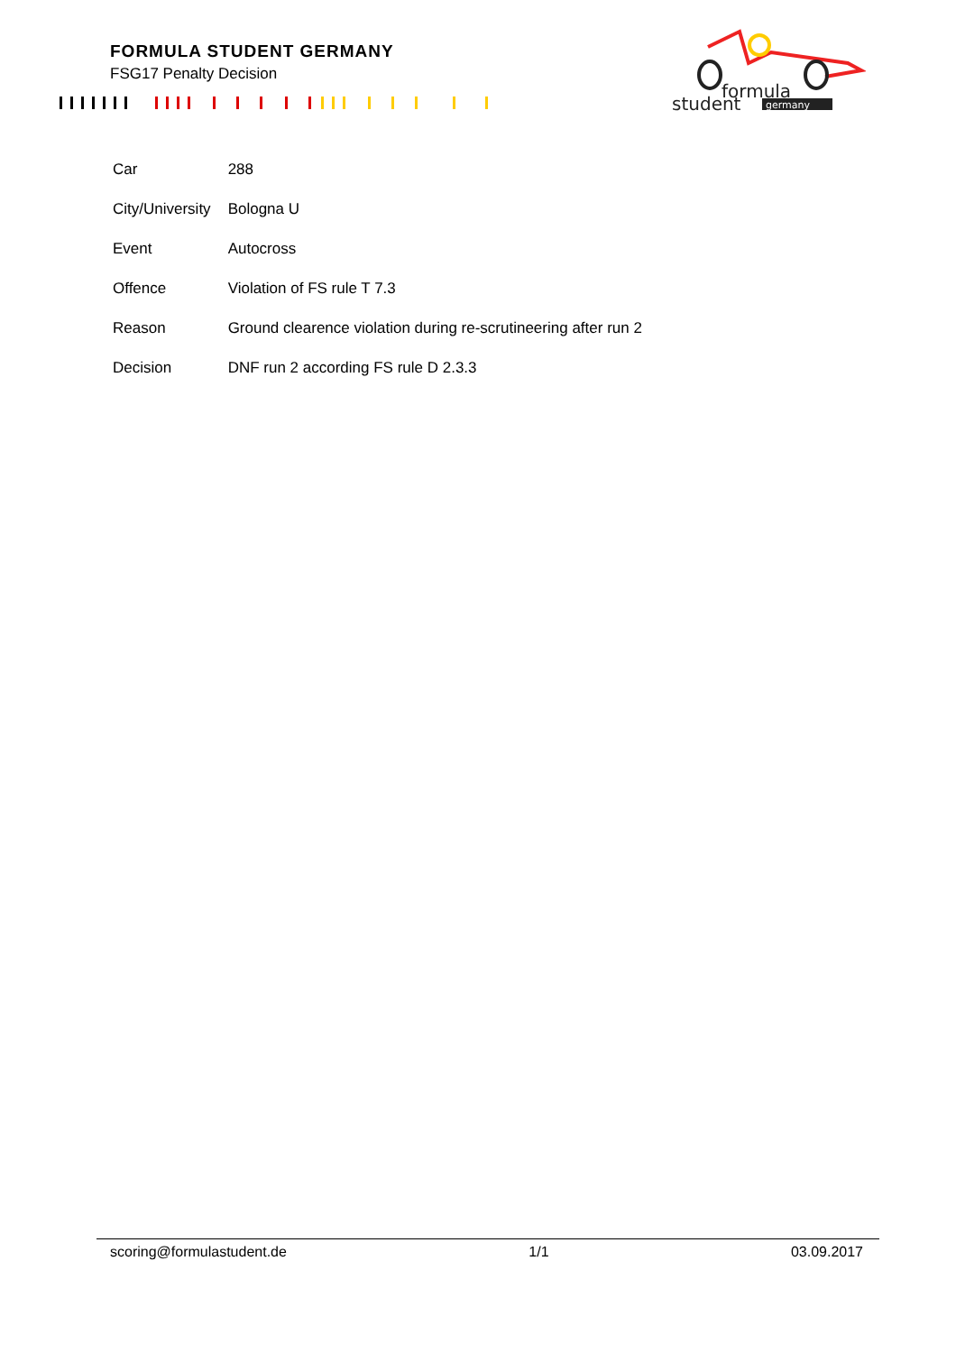FORMULA STUDENT GERMANY
FSG17 Penalty Decision
formula
student
germany
| Car | 288 |
| City/University | Bologna U |
| Event | Autocross |
| Offence | Violation of FS rule T 7.3 |
| Reason | Ground clearence violation during re-scrutineering after run 2 |
| Decision | DNF run 2 according FS rule D 2.3.3 |
scoring@formulastudent.de 1/1 03.09.2017